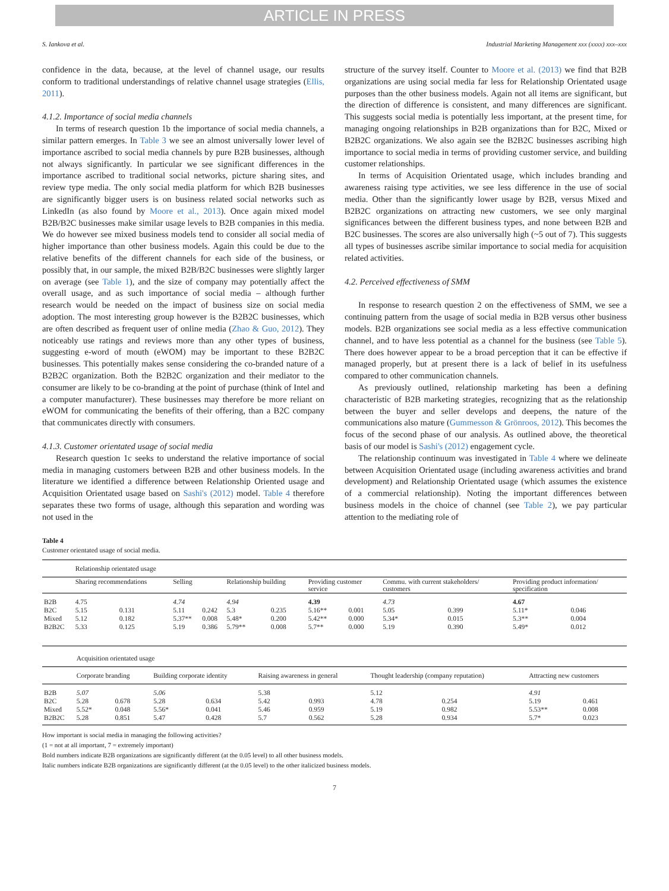ARTICLE IN PRESS
S. Iankova et al. Industrial Marketing Management xxx (xxxx) xxx–xxx
confidence in the data, because, at the level of channel usage, our results conform to traditional understandings of relative channel usage strategies (Ellis, 2011).
4.1.2. Importance of social media channels
In terms of research question 1b the importance of social media channels, a similar pattern emerges. In Table 3 we see an almost universally lower level of importance ascribed to social media channels by pure B2B businesses, although not always significantly. In particular we see significant differences in the importance ascribed to traditional social networks, picture sharing sites, and review type media. The only social media platform for which B2B businesses are significantly bigger users is on business related social networks such as LinkedIn (as also found by Moore et al., 2013). Once again mixed model B2B/B2C businesses make similar usage levels to B2B companies in this media. We do however see mixed business models tend to consider all social media of higher importance than other business models. Again this could be due to the relative benefits of the different channels for each side of the business, or possibly that, in our sample, the mixed B2B/B2C businesses were slightly larger on average (see Table 1), and the size of company may potentially affect the overall usage, and as such importance of social media – although further research would be needed on the impact of business size on social media adoption. The most interesting group however is the B2B2C businesses, which are often described as frequent user of online media (Zhao & Guo, 2012). They noticeably use ratings and reviews more than any other types of business, suggesting e-word of mouth (eWOM) may be important to these B2B2C businesses. This potentially makes sense considering the co-branded nature of a B2B2C organization. Both the B2B2C organization and their mediator to the consumer are likely to be co-branding at the point of purchase (think of Intel and a computer manufacturer). These businesses may therefore be more reliant on eWOM for communicating the benefits of their offering, than a B2C company that communicates directly with consumers.
4.1.3. Customer orientated usage of social media
Research question 1c seeks to understand the relative importance of social media in managing customers between B2B and other business models. In the literature we identified a difference between Relationship Oriented usage and Acquisition Orientated usage based on Sashi's (2012) model. Table 4 therefore separates these two forms of usage, although this separation and wording was not used in the
structure of the survey itself. Counter to Moore et al. (2013) we find that B2B organizations are using social media far less for Relationship Orientated usage purposes than the other business models. Again not all items are significant, but the direction of difference is consistent, and many differences are significant. This suggests social media is potentially less important, at the present time, for managing ongoing relationships in B2B organizations than for B2C, Mixed or B2B2C organizations. We also again see the B2B2C businesses ascribing high importance to social media in terms of providing customer service, and building customer relationships.
In terms of Acquisition Orientated usage, which includes branding and awareness raising type activities, we see less difference in the use of social media. Other than the significantly lower usage by B2B, versus Mixed and B2B2C organizations on attracting new customers, we see only marginal significances between the different business types, and none between B2B and B2C businesses. The scores are also universally high (~5 out of 7). This suggests all types of businesses ascribe similar importance to social media for acquisition related activities.
4.2. Perceived effectiveness of SMM
In response to research question 2 on the effectiveness of SMM, we see a continuing pattern from the usage of social media in B2B versus other business models. B2B organizations see social media as a less effective communication channel, and to have less potential as a channel for the business (see Table 5). There does however appear to be a broad perception that it can be effective if managed properly, but at present there is a lack of belief in its usefulness compared to other communication channels.
As previously outlined, relationship marketing has been a defining characteristic of B2B marketing strategies, recognizing that as the relationship between the buyer and seller develops and deepens, the nature of the communications also mature (Gummesson & Grönroos, 2012). This becomes the focus of the second phase of our analysis. As outlined above, the theoretical basis of our model is Sashi's (2012) engagement cycle.
The relationship continuum was investigated in Table 4 where we delineate between Acquisition Orientated usage (including awareness activities and brand development) and Relationship Orientated usage (which assumes the existence of a commercial relationship). Noting the important differences between business models in the choice of channel (see Table 2), we pay particular attention to the mediating role of
Table 4
Customer orientated usage of social media.
| | Relationship orientated usage | | | | | | | | | | | |
| | Sharing recommendations | | Selling | | Relationship building | | Providing customer service | | Commu. with current stakeholders/ customers | | Providing product information/ specification | |
| B2B | 4.75 | | 4.74 | | 4.94 | | 4.39 | | 4.73 | | 4.67 | |
| B2C | 5.15 | 0.131 | 5.11 | 0.242 | 5.3 | 0.235 | 5.16** | 0.001 | 5.05 | 0.399 | 5.11* | 0.046 |
| Mixed | 5.12 | 0.182 | 5.37** | 0.008 | 5.48* | 0.200 | 5.42** | 0.000 | 5.34* | 0.015 | 5.3** | 0.004 |
| B2B2C | 5.33 | 0.125 | 5.19 | 0.386 | 5.79** | 0.008 | 5.7** | 0.000 | 5.19 | 0.390 | 5.49* | 0.012 |
| | Acquisition orientated usage | | | | | | | | | |
| | Corporate branding | | Building corporate identity | | Raising awareness in general | | Thought leadership (company reputation) | | Attracting new customers | |
| B2B | 5.07 | | 5.06 | | 5.38 | | 5.12 | | 4.91 | |
| B2C | 5.28 | 0.678 | 5.28 | 0.634 | 5.42 | 0.993 | 4.78 | 0.254 | 5.19 | 0.461 |
| Mixed | 5.52* | 0.048 | 5.56* | 0.041 | 5.46 | 0.959 | 5.19 | 0.982 | 5.53** | 0.008 |
| B2B2C | 5.28 | 0.851 | 5.47 | 0.428 | 5.7 | 0.562 | 5.28 | 0.934 | 5.7* | 0.023 |
How important is social media in managing the following activities?
(1 = not at all important, 7 = extremely important)
Bold numbers indicate B2B organizations are significantly different (at the 0.05 level) to all other business models.
Italic numbers indicate B2B organizations are significantly different (at the 0.05 level) to the other italicized business models.
7